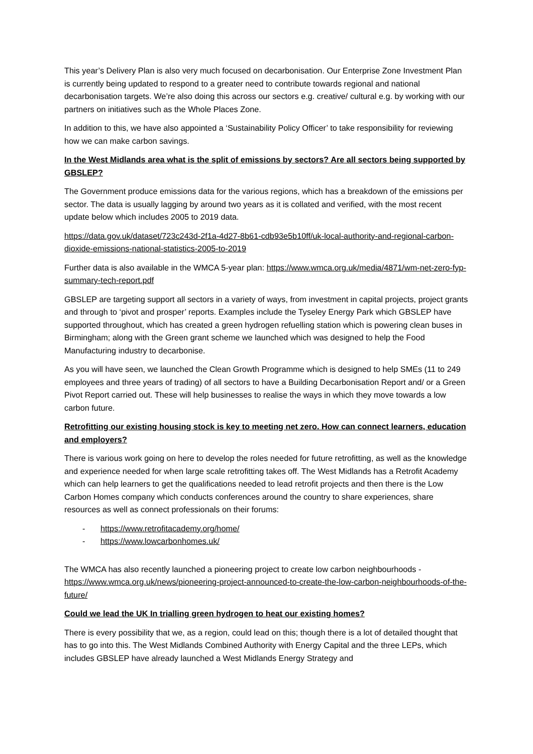This year’s Delivery Plan is also very much focused on decarbonisation. Our Enterprise Zone Investment Plan is currently being updated to respond to a greater need to contribute towards regional and national decarbonisation targets. We’re also doing this across our sectors e.g. creative/ cultural e.g. by working with our partners on initiatives such as the Whole Places Zone.
In addition to this, we have also appointed a ‘Sustainability Policy Officer’ to take responsibility for reviewing how we can make carbon savings.
In the West Midlands area what is the split of emissions by sectors? Are all sectors being supported by GBSLEP?
The Government produce emissions data for the various regions, which has a breakdown of the emissions per sector. The data is usually lagging by around two years as it is collated and verified, with the most recent update below which includes 2005 to 2019 data.
https://data.gov.uk/dataset/723c243d-2f1a-4d27-8b61-cdb93e5b10ff/uk-local-authority-and-regional-carbon-dioxide-emissions-national-statistics-2005-to-2019
Further data is also available in the WMCA 5-year plan: https://www.wmca.org.uk/media/4871/wm-net-zero-fyp-summary-tech-report.pdf
GBSLEP are targeting support all sectors in a variety of ways, from investment in capital projects, project grants and through to ‘pivot and prosper’ reports. Examples include the Tyseley Energy Park which GBSLEP have supported throughout, which has created a green hydrogen refuelling station which is powering clean buses in Birmingham; along with the Green grant scheme we launched which was designed to help the Food Manufacturing industry to decarbonise.
As you will have seen, we launched the Clean Growth Programme which is designed to help SMEs (11 to 249 employees and three years of trading) of all sectors to have a Building Decarbonisation Report and/ or a Green Pivot Report carried out. These will help businesses to realise the ways in which they move towards a low carbon future.
Retrofitting our existing housing stock is key to meeting net zero. How can connect learners, education and employers?
There is various work going on here to develop the roles needed for future retrofitting, as well as the knowledge and experience needed for when large scale retrofitting takes off. The West Midlands has a Retrofit Academy which can help learners to get the qualifications needed to lead retrofit projects and then there is the Low Carbon Homes company which conducts conferences around the country to share experiences, share resources as well as connect professionals on their forums:
- https://www.retrofitacademy.org/home/
- https://www.lowcarbonhomes.uk/
The WMCA has also recently launched a pioneering project to create low carbon neighbourhoods - https://www.wmca.org.uk/news/pioneering-project-announced-to-create-the-low-carbon-neighbourhoods-of-the-future/
Could we lead the UK In trialling green hydrogen to heat our existing homes?
There is every possibility that we, as a region, could lead on this; though there is a lot of detailed thought that has to go into this. The West Midlands Combined Authority with Energy Capital and the three LEPs, which includes GBSLEP have already launched a West Midlands Energy Strategy and